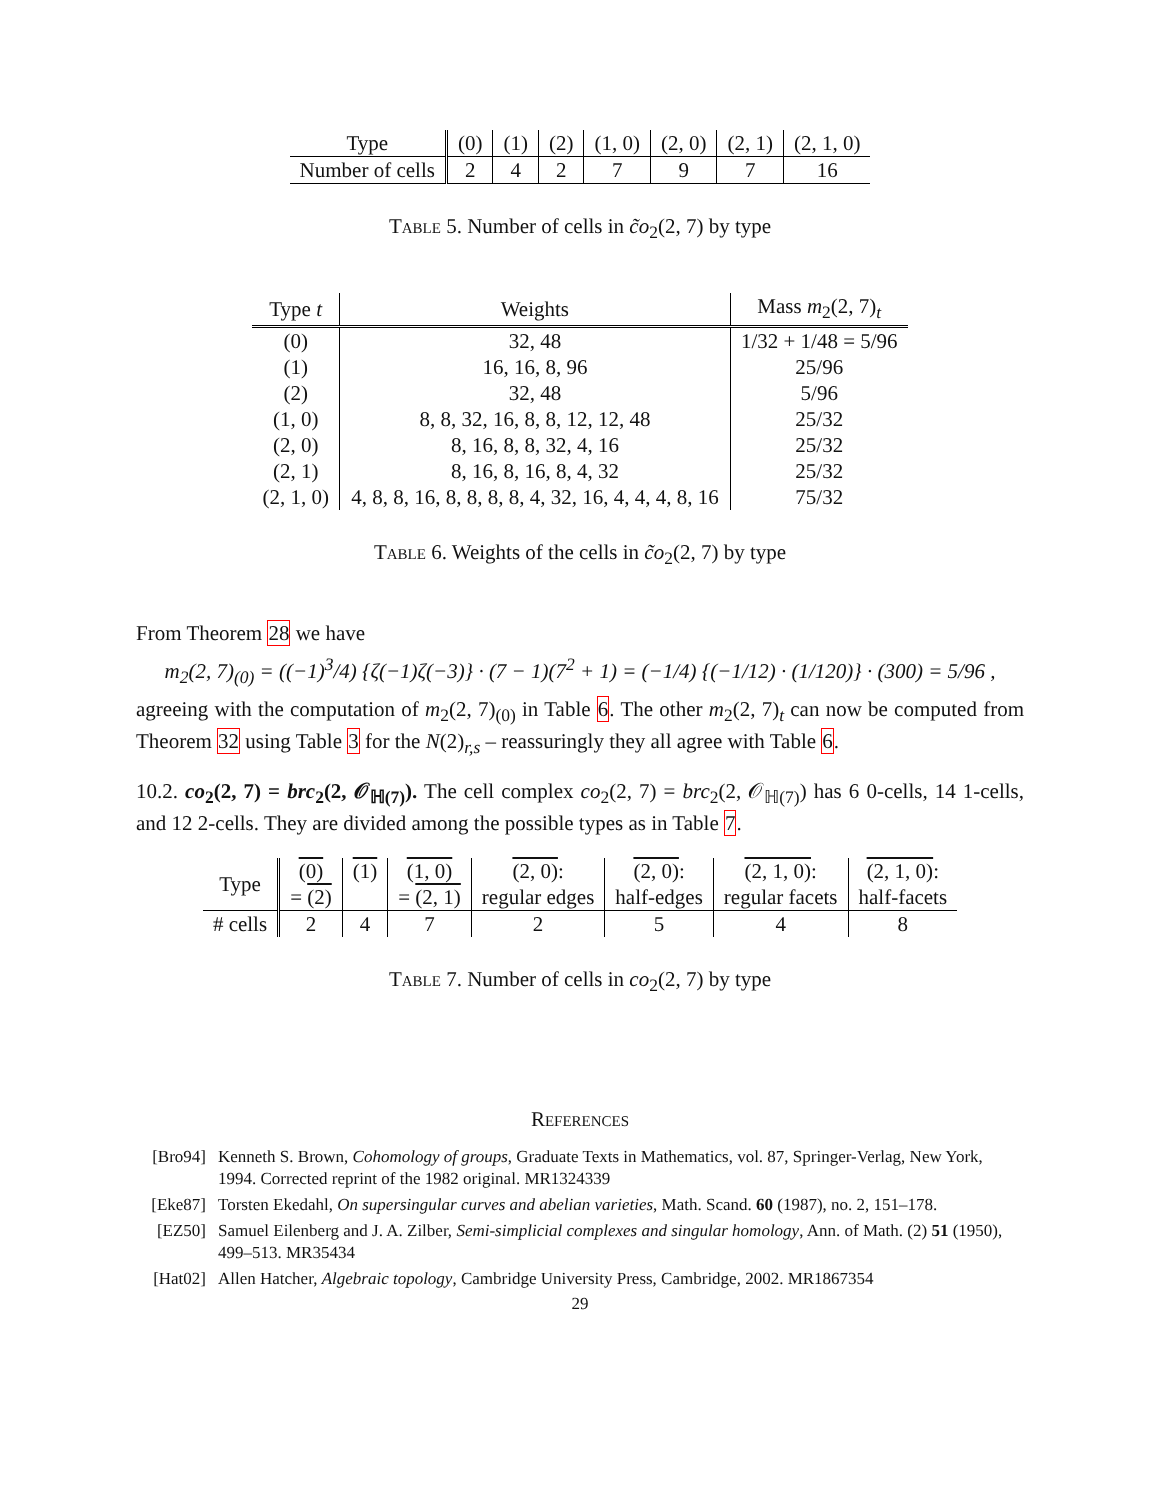| Type | (0) | (1) | (2) | (1, 0) | (2, 0) | (2, 1) | (2, 1, 0) |
| Number of cells | 2 | 4 | 2 | 7 | 9 | 7 | 16 |
Table 5. Number of cells in c̃o<sub>2</sub>(2, 7) by type
| Type t | Weights | Mass m<sub>2</sub>(2, 7)<sub>t</sub> |
| --- | --- | --- |
| (0) | 32, 48 | 1/32 + 1/48 = 5/96 |
| (1) | 16, 16, 8, 96 | 25/96 |
| (2) | 32, 48 | 5/96 |
| (1, 0) | 8, 8, 32, 16, 8, 8, 12, 12, 48 | 25/32 |
| (2, 0) | 8, 16, 8, 8, 32, 4, 16 | 25/32 |
| (2, 1) | 8, 16, 8, 16, 8, 4, 32 | 25/32 |
| (2, 1, 0) | 4, 8, 8, 16, 8, 8, 8, 8, 4, 32, 16, 4, 4, 4, 8, 16 | 75/32 |
Table 6. Weights of the cells in c̃o<sub>2</sub>(2, 7) by type
From Theorem 28 we have
m<sub>2</sub>(2, 7)<sub>(0)</sub> = ((−1)<sup>3</sup>/4) {ζ(−1)ζ(−3)} · (7 − 1)(7<sup>2</sup> + 1) = (−1/4) {(−1/12) · (1/120)} · (300) = 5/96 ,
agreeing with the computation of m<sub>2</sub>(2, 7)<sub>(0)</sub> in Table 6. The other m<sub>2</sub>(2, 7)<sub>t</sub> can now be computed from Theorem 32 using Table 3 for the N(2)<sub>r,s</sub> – reassuringly they all agree with Table 6.
10.2. co<sub>2</sub>(2, 7) = brc<sub>2</sub>(2, 𝒪<sub>ℍ(7)</sub>). The cell complex co<sub>2</sub>(2, 7) = brc<sub>2</sub>(2, 𝒪<sub>ℍ(7)</sub>) has 6 0-cells, 14 1-cells, and 12 2-cells. They are divided among the possible types as in Table 7.
| Type | (0) = (2) | (1) | (1, 0) = (2, 1) | (2, 0) : regular edges | (2, 0) : half-edges | (2, 1, 0) : regular facets | (2, 1, 0) : half-facets |
| # cells | 2 | 4 | 7 | 2 | 5 | 4 | 8 |
Table 7. Number of cells in co<sub>2</sub>(2, 7) by type
References
[Bro94] Kenneth S. Brown, Cohomology of groups, Graduate Texts in Mathematics, vol. 87, Springer-Verlag, New York, 1994. Corrected reprint of the 1982 original. MR1324339
[Eke87] Torsten Ekedahl, On supersingular curves and abelian varieties, Math. Scand. 60 (1987), no. 2, 151–178.
[EZ50] Samuel Eilenberg and J. A. Zilber, Semi-simplicial complexes and singular homology, Ann. of Math. (2) 51 (1950), 499–513. MR35434
[Hat02] Allen Hatcher, Algebraic topology, Cambridge University Press, Cambridge, 2002. MR1867354
29